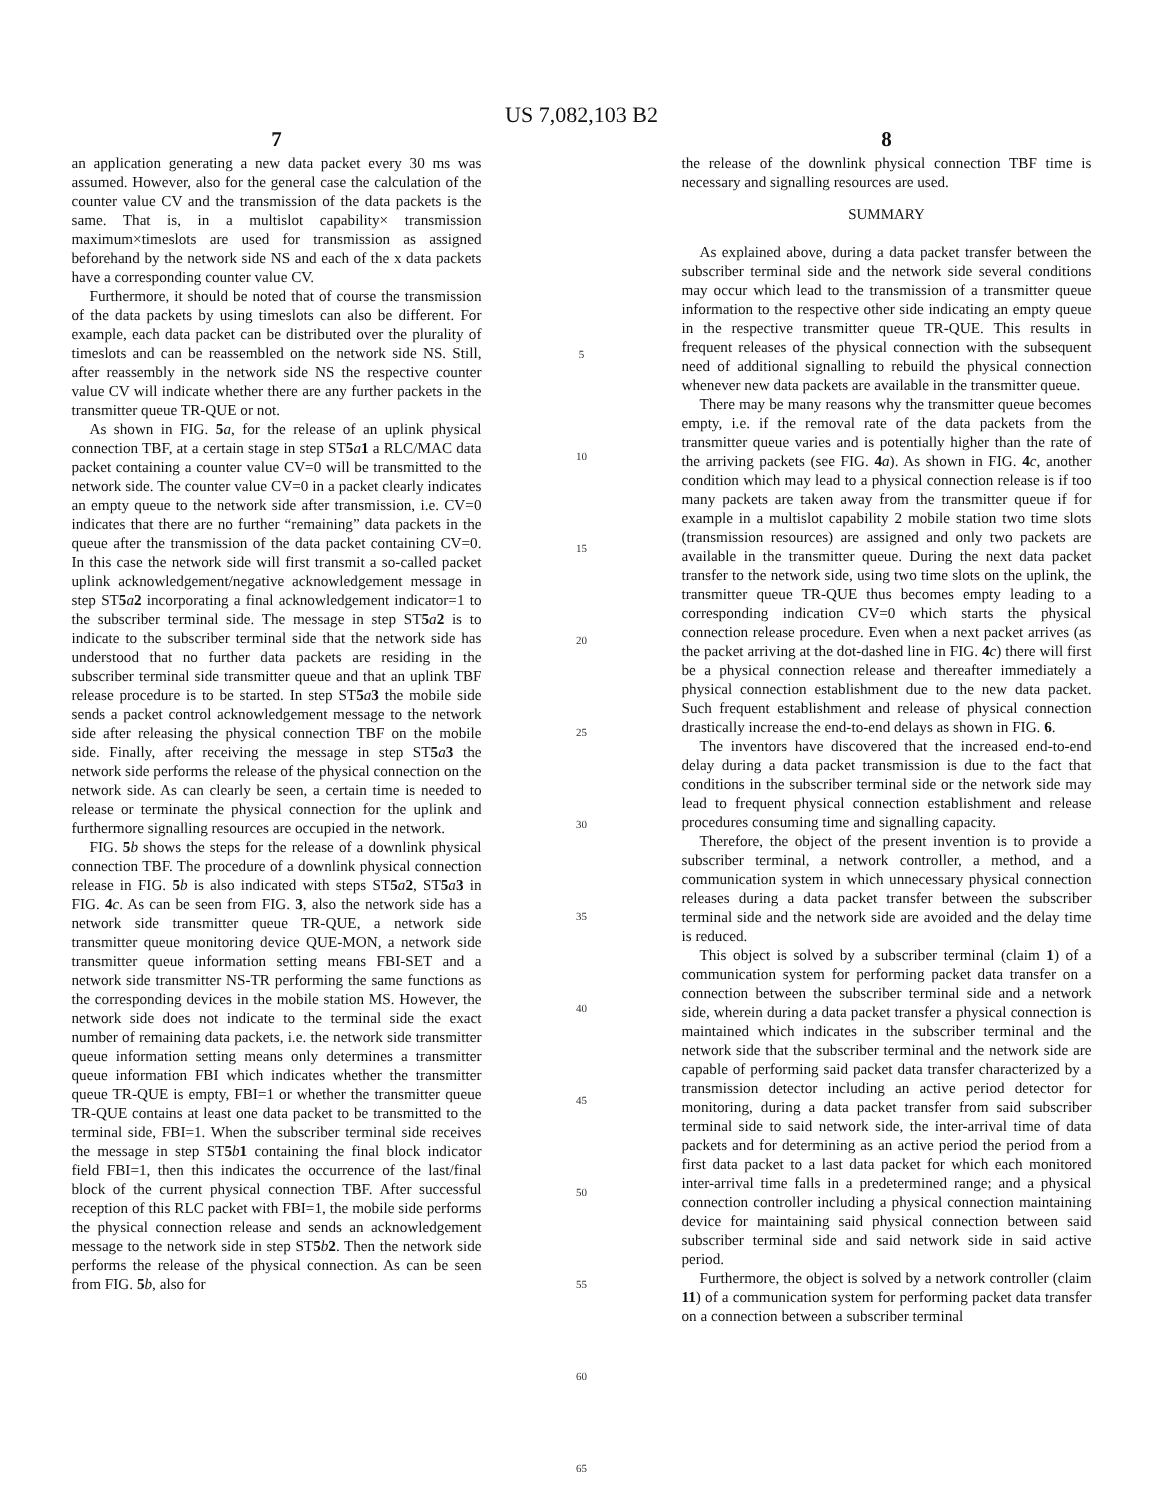US 7,082,103 B2
7
an application generating a new data packet every 30 ms was assumed. However, also for the general case the calculation of the counter value CV and the transmission of the data packets is the same. That is, in a multislot capability× transmission maximum×timeslots are used for transmission as assigned beforehand by the network side NS and each of the x data packets have a corresponding counter value CV.
Furthermore, it should be noted that of course the transmission of the data packets by using timeslots can also be different. For example, each data packet can be distributed over the plurality of timeslots and can be reassembled on the network side NS. Still, after reassembly in the network side NS the respective counter value CV will indicate whether there are any further packets in the transmitter queue TR-QUE or not.
As shown in FIG. 5 a, for the release of an uplink physical connection TBF, at a certain stage in step ST5 a 1 a RLC/MAC data packet containing a counter value CV=0 will be transmitted to the network side. The counter value CV=0 in a packet clearly indicates an empty queue to the network side after transmission, i.e. CV=0 indicates that there are no further “remaining” data packets in the queue after the transmission of the data packet containing CV=0. In this case the network side will first transmit a so-called packet uplink acknowledgement/negative acknowledgement message in step ST5 a 2 incorporating a final acknowledgement indicator=1 to the subscriber terminal side. The message in step ST5 a 2 is to indicate to the subscriber terminal side that the network side has understood that no further data packets are residing in the subscriber terminal side transmitter queue and that an uplink TBF release procedure is to be started. In step ST5 a 3 the mobile side sends a packet control acknowledgement message to the network side after releasing the physical connection TBF on the mobile side. Finally, after receiving the message in step ST5 a 3 the network side performs the release of the physical connection on the network side. As can clearly be seen, a certain time is needed to release or terminate the physical connection for the uplink and furthermore signalling resources are occupied in the network.
FIG. 5 b shows the steps for the release of a downlink physical connection TBF. The procedure of a downlink physical connection release in FIG. 5 b is also indicated with steps ST5 a 2, ST5 a 3 in FIG. 4 c. As can be seen from FIG. 3, also the network side has a network side transmitter queue TR-QUE, a network side transmitter queue monitoring device QUE-MON, a network side transmitter queue information setting means FBI-SET and a network side transmitter NS-TR performing the same functions as the corresponding devices in the mobile station MS. However, the network side does not indicate to the terminal side the exact number of remaining data packets, i.e. the network side transmitter queue information setting means only determines a transmitter queue information FBI which indicates whether the transmitter queue TR-QUE is empty, FBI=1 or whether the transmitter queue TR-QUE contains at least one data packet to be transmitted to the terminal side, FBI=1. When the subscriber terminal side receives the message in step ST5 b 1 containing the final block indicator field FBI=1, then this indicates the occurrence of the last/final block of the current physical connection TBF. After successful reception of this RLC packet with FBI=1, the mobile side performs the physical connection release and sends an acknowledgement message to the network side in step ST5 b 2. Then the network side performs the release of the physical connection. As can be seen from FIG. 5 b, also for
5
10
15
20
25
30
35
40
45
50
55
60
65
8
the release of the downlink physical connection TBF time is necessary and signalling resources are used.
SUMMARY
As explained above, during a data packet transfer between the subscriber terminal side and the network side several conditions may occur which lead to the transmission of a transmitter queue information to the respective other side indicating an empty queue in the respective transmitter queue TR-QUE. This results in frequent releases of the physical connection with the subsequent need of additional signalling to rebuild the physical connection whenever new data packets are available in the transmitter queue.
There may be many reasons why the transmitter queue becomes empty, i.e. if the removal rate of the data packets from the transmitter queue varies and is potentially higher than the rate of the arriving packets (see FIG. 4 a). As shown in FIG. 4 c, another condition which may lead to a physical connection release is if too many packets are taken away from the transmitter queue if for example in a multislot capability 2 mobile station two time slots (transmission resources) are assigned and only two packets are available in the transmitter queue. During the next data packet transfer to the network side, using two time slots on the uplink, the transmitter queue TR-QUE thus becomes empty leading to a corresponding indication CV=0 which starts the physical connection release procedure. Even when a next packet arrives (as the packet arriving at the dot-dashed line in FIG. 4 c) there will first be a physical connection release and thereafter immediately a physical connection establishment due to the new data packet. Such frequent establishment and release of physical connection drastically increase the end-to-end delays as shown in FIG. 6.
The inventors have discovered that the increased end-to-end delay during a data packet transmission is due to the fact that conditions in the subscriber terminal side or the network side may lead to frequent physical connection establishment and release procedures consuming time and signalling capacity.
Therefore, the object of the present invention is to provide a subscriber terminal, a network controller, a method, and a communication system in which unnecessary physical connection releases during a data packet transfer between the subscriber terminal side and the network side are avoided and the delay time is reduced.
This object is solved by a subscriber terminal (claim 1) of a communication system for performing packet data transfer on a connection between the subscriber terminal side and a network side, wherein during a data packet transfer a physical connection is maintained which indicates in the subscriber terminal and the network side that the subscriber terminal and the network side are capable of performing said packet data transfer characterized by a transmission detector including an active period detector for monitoring, during a data packet transfer from said subscriber terminal side to said network side, the inter-arrival time of data packets and for determining as an active period the period from a first data packet to a last data packet for which each monitored inter-arrival time falls in a predetermined range; and a physical connection controller including a physical connection maintaining device for maintaining said physical connection between said subscriber terminal side and said network side in said active period.
Furthermore, the object is solved by a network controller (claim 11) of a communication system for performing packet data transfer on a connection between a subscriber terminal